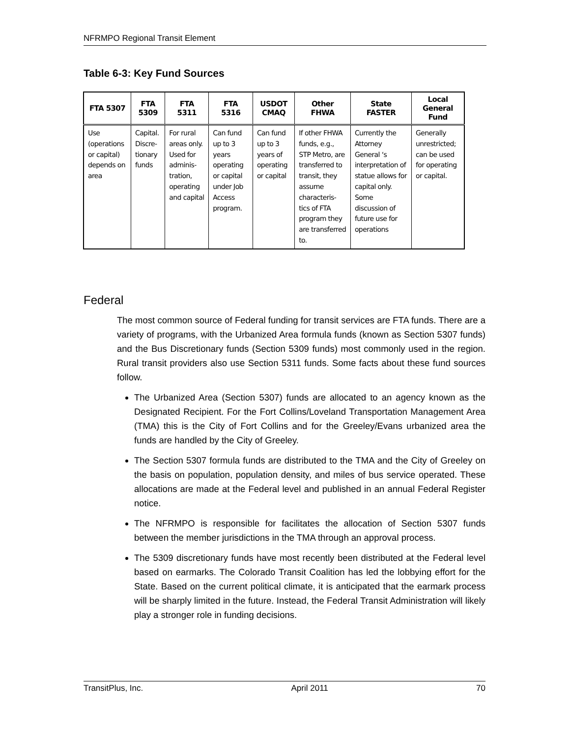NFRMPO Regional Transit Element
Table 6-3: Key Fund Sources
| FTA 5307 | FTA 5309 | FTA 5311 | FTA 5316 | USDOT CMAQ | Other FHWA | State FASTER | Local General Fund |
| --- | --- | --- | --- | --- | --- | --- | --- |
| Use (operations or capital) depends on area | Capital. Discre-tionary funds | For rural areas only. Used for adminis-tration, operating and capital | Can fund up to 3 years operating or capital under Job Access program. | Can fund up to 3 years of operating or capital | If other FHWA funds, e.g., STP Metro, are transferred to transit, they assume characteris-tics of FTA program they are transferred to. | Currently the Attorney General ‘s interpretation of statue allows for capital only. Some discussion of future use for operations | Generally unrestricted; can be used for operating or capital. |
Federal
The most common source of Federal funding for transit services are FTA funds. There are a variety of programs, with the Urbanized Area formula funds (known as Section 5307 funds) and the Bus Discretionary funds (Section 5309 funds) most commonly used in the region. Rural transit providers also use Section 5311 funds. Some facts about these fund sources follow.
The Urbanized Area (Section 5307) funds are allocated to an agency known as the Designated Recipient. For the Fort Collins/Loveland Transportation Management Area (TMA) this is the City of Fort Collins and for the Greeley/Evans urbanized area the funds are handled by the City of Greeley.
The Section 5307 formula funds are distributed to the TMA and the City of Greeley on the basis on population, population density, and miles of bus service operated. These allocations are made at the Federal level and published in an annual Federal Register notice.
The NFRMPO is responsible for facilitates the allocation of Section 5307 funds between the member jurisdictions in the TMA through an approval process.
The 5309 discretionary funds have most recently been distributed at the Federal level based on earmarks. The Colorado Transit Coalition has led the lobbying effort for the State. Based on the current political climate, it is anticipated that the earmark process will be sharply limited in the future. Instead, the Federal Transit Administration will likely play a stronger role in funding decisions.
TransitPlus, Inc. April 2011 70